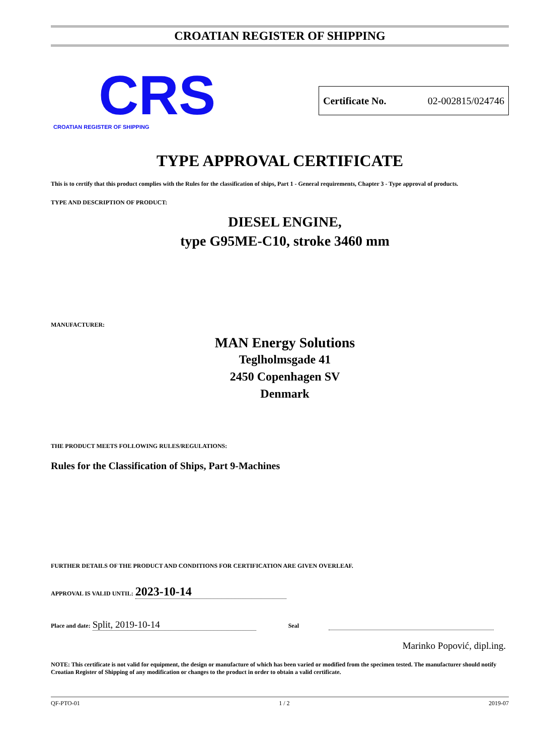CROATIAN REGISTER OF SHIPPING
CRS
CROATIAN REGISTER OF SHIPPING
Certificate No. 02-002815/024746
TYPE APPROVAL CERTIFICATE
This is to certify that this product complies with the Rules for the classification of ships, Part 1 - General requirements, Chapter 3 - Type approval of products.
TYPE AND DESCRIPTION OF PRODUCT:
DIESEL ENGINE,
type G95ME-C10, stroke 3460 mm
MANUFACTURER:
MAN Energy Solutions
Teglholmsgade 41
2450 Copenhagen SV
Denmark
THE PRODUCT MEETS FOLLOWING RULES/REGULATIONS:
Rules for the Classification of Ships, Part 9-Machines
FURTHER DETAILS OF THE PRODUCT AND CONDITIONS FOR CERTIFICATION ARE GIVEN OVERLEAF.
APPROVAL IS VALID UNTIL: 2023-10-14
Place and date: Split, 2019-10-14 Seal
Marinko Popović, dipl.ing.
NOTE: This certificate is not valid for equipment, the design or manufacture of which has been varied or modified from the specimen tested. The manufacturer should notify Croatian Register of Shipping of any modification or changes to the product in order to obtain a valid certificate.
QF-PTO-01 1 / 2 2019-07